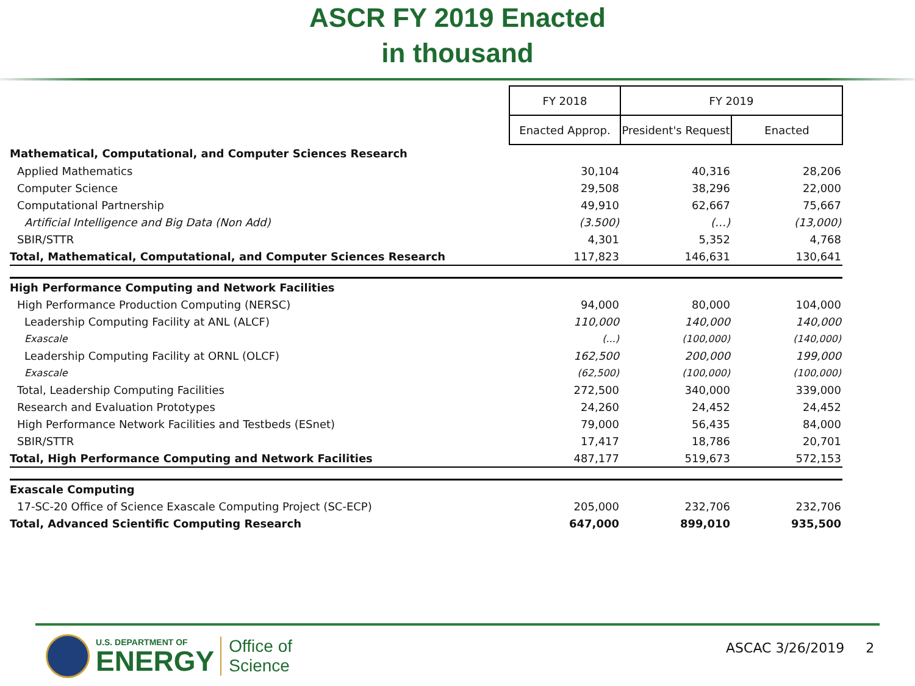ASCR FY 2019 Enacted
in thousand
| | FY 2018 | FY 2019 | |
| | Enacted Approp. | President's Request | Enacted |
| Mathematical, Computational, and Computer Sciences Research | | | |
| Applied Mathematics | 30,104 | 40,316 | 28,206 |
| Computer Science | 29,508 | 38,296 | 22,000 |
| Computational Partnership | 49,910 | 62,667 | 75,667 |
| Artificial Intelligence and Big Data (Non Add) | (3.500) | (…) | (13,000) |
| SBIR/STTR | 4,301 | 5,352 | 4,768 |
| Total, Mathematical, Computational, and Computer Sciences Research | 117,823 | 146,631 | 130,641 |
| High Performance Computing and Network Facilities | | | |
| High Performance Production Computing (NERSC) | 94,000 | 80,000 | 104,000 |
| Leadership Computing Facility at ANL (ALCF) | 110,000 | 140,000 | 140,000 |
| Exascale | (...) | (100,000) | (140,000) |
| Leadership Computing Facility at ORNL (OLCF) | 162,500 | 200,000 | 199,000 |
| Exascale | (62,500) | (100,000) | (100,000) |
| Total, Leadership Computing Facilities | 272,500 | 340,000 | 339,000 |
| Research and Evaluation Prototypes | 24,260 | 24,452 | 24,452 |
| High Performance Network Facilities and Testbeds (ESnet) | 79,000 | 56,435 | 84,000 |
| SBIR/STTR | 17,417 | 18,786 | 20,701 |
| Total, High Performance Computing and Network Facilities | 487,177 | 519,673 | 572,153 |
| Exascale Computing | | | |
| 17-SC-20 Office of Science Exascale Computing Project (SC-ECP) | 205,000 | 232,706 | 232,706 |
| Total, Advanced Scientific Computing Research | 647,000 | 899,010 | 935,500 |
U.S. DEPARTMENT OF
ENERGY
Office of
Science
ASCAC 3/26/2019 2